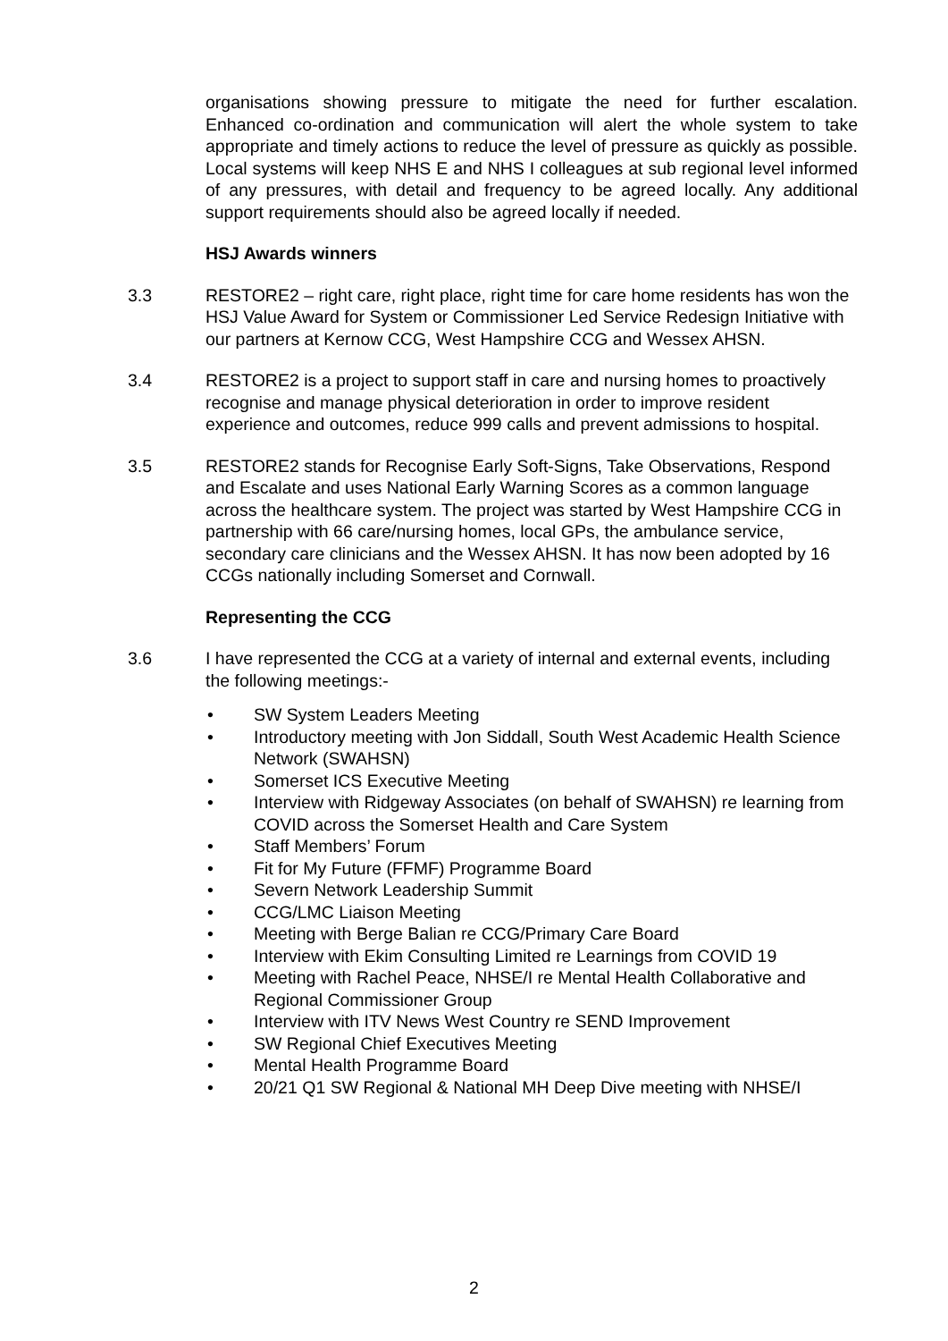organisations showing pressure to mitigate the need for further escalation. Enhanced co-ordination and communication will alert the whole system to take appropriate and timely actions to reduce the level of pressure as quickly as possible. Local systems will keep NHS E and NHS I colleagues at sub regional level informed of any pressures, with detail and frequency to be agreed locally. Any additional support requirements should also be agreed locally if needed.
HSJ Awards winners
3.3 RESTORE2 – right care, right place, right time for care home residents has won the HSJ Value Award for System or Commissioner Led Service Redesign Initiative with our partners at Kernow CCG, West Hampshire CCG and Wessex AHSN.
3.4 RESTORE2 is a project to support staff in care and nursing homes to proactively recognise and manage physical deterioration in order to improve resident experience and outcomes, reduce 999 calls and prevent admissions to hospital.
3.5 RESTORE2 stands for Recognise Early Soft-Signs, Take Observations, Respond and Escalate and uses National Early Warning Scores as a common language across the healthcare system. The project was started by West Hampshire CCG in partnership with 66 care/nursing homes, local GPs, the ambulance service, secondary care clinicians and the Wessex AHSN. It has now been adopted by 16 CCGs nationally including Somerset and Cornwall.
Representing the CCG
3.6 I have represented the CCG at a variety of internal and external events, including the following meetings:-
• SW System Leaders Meeting
• Introductory meeting with Jon Siddall, South West Academic Health Science Network (SWAHSN)
• Somerset ICS Executive Meeting
• Interview with Ridgeway Associates (on behalf of SWAHSN) re learning from COVID across the Somerset Health and Care System
• Staff Members’ Forum
• Fit for My Future (FFMF) Programme Board
• Severn Network Leadership Summit
• CCG/LMC Liaison Meeting
• Meeting with Berge Balian re CCG/Primary Care Board
• Interview with Ekim Consulting Limited re Learnings from COVID 19
• Meeting with Rachel Peace, NHSE/I re Mental Health Collaborative and Regional Commissioner Group
• Interview with ITV News West Country re SEND Improvement
• SW Regional Chief Executives Meeting
• Mental Health Programme Board
• 20/21 Q1 SW Regional & National MH Deep Dive meeting with NHSE/I
2